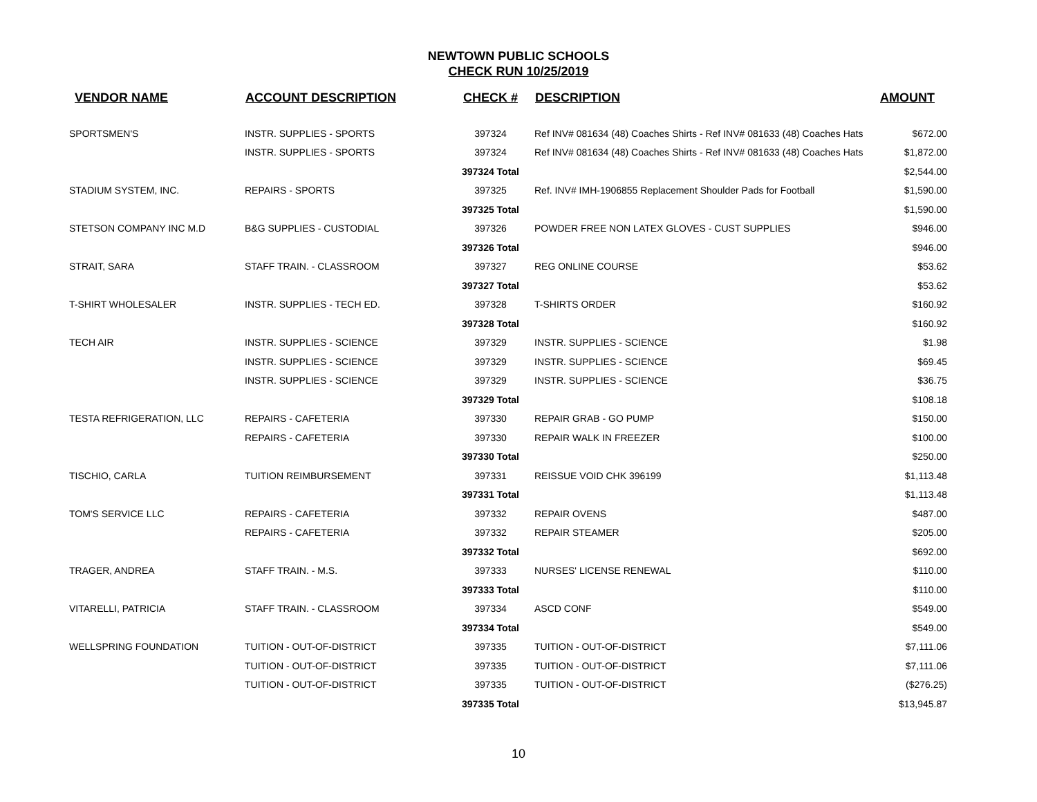NEWTOWN PUBLIC SCHOOLS
CHECK RUN 10/25/2019
| VENDOR NAME | ACCOUNT DESCRIPTION | CHECK # | DESCRIPTION | AMOUNT |
| --- | --- | --- | --- | --- |
| SPORTSMEN'S | INSTR. SUPPLIES - SPORTS | 397324 | Ref INV# 081634 (48) Coaches Shirts - Ref INV# 081633 (48) Coaches Hats | $672.00 |
| | INSTR. SUPPLIES - SPORTS | 397324 | Ref INV# 081634 (48) Coaches Shirts - Ref INV# 081633 (48) Coaches Hats | $1,872.00 |
| | | 397324 Total | | $2,544.00 |
| STADIUM SYSTEM, INC. | REPAIRS - SPORTS | 397325 | Ref. INV# IMH-1906855 Replacement Shoulder Pads for Football | $1,590.00 |
| | | 397325 Total | | $1,590.00 |
| STETSON COMPANY INC M.D | B&G SUPPLIES - CUSTODIAL | 397326 | POWDER FREE NON LATEX GLOVES - CUST SUPPLIES | $946.00 |
| | | 397326 Total | | $946.00 |
| STRAIT, SARA | STAFF TRAIN. - CLASSROOM | 397327 | REG ONLINE COURSE | $53.62 |
| | | 397327 Total | | $53.62 |
| T-SHIRT WHOLESALER | INSTR. SUPPLIES - TECH ED. | 397328 | T-SHIRTS ORDER | $160.92 |
| | | 397328 Total | | $160.92 |
| TECH AIR | INSTR. SUPPLIES - SCIENCE | 397329 | INSTR. SUPPLIES - SCIENCE | $1.98 |
| | INSTR. SUPPLIES - SCIENCE | 397329 | INSTR. SUPPLIES - SCIENCE | $69.45 |
| | INSTR. SUPPLIES - SCIENCE | 397329 | INSTR. SUPPLIES - SCIENCE | $36.75 |
| | | 397329 Total | | $108.18 |
| TESTA REFRIGERATION, LLC | REPAIRS - CAFETERIA | 397330 | REPAIR GRAB - GO PUMP | $150.00 |
| | REPAIRS - CAFETERIA | 397330 | REPAIR WALK IN FREEZER | $100.00 |
| | | 397330 Total | | $250.00 |
| TISCHIO, CARLA | TUITION REIMBURSEMENT | 397331 | REISSUE VOID CHK 396199 | $1,113.48 |
| | | 397331 Total | | $1,113.48 |
| TOM'S SERVICE LLC | REPAIRS - CAFETERIA | 397332 | REPAIR OVENS | $487.00 |
| | REPAIRS - CAFETERIA | 397332 | REPAIR STEAMER | $205.00 |
| | | 397332 Total | | $692.00 |
| TRAGER, ANDREA | STAFF TRAIN. - M.S. | 397333 | NURSES' LICENSE RENEWAL | $110.00 |
| | | 397333 Total | | $110.00 |
| VITARELLI, PATRICIA | STAFF TRAIN. - CLASSROOM | 397334 | ASCD CONF | $549.00 |
| | | 397334 Total | | $549.00 |
| WELLSPRING FOUNDATION | TUITION - OUT-OF-DISTRICT | 397335 | TUITION - OUT-OF-DISTRICT | $7,111.06 |
| | TUITION - OUT-OF-DISTRICT | 397335 | TUITION - OUT-OF-DISTRICT | $7,111.06 |
| | TUITION - OUT-OF-DISTRICT | 397335 | TUITION - OUT-OF-DISTRICT | ($276.25) |
| | | 397335 Total | | $13,945.87 |
10